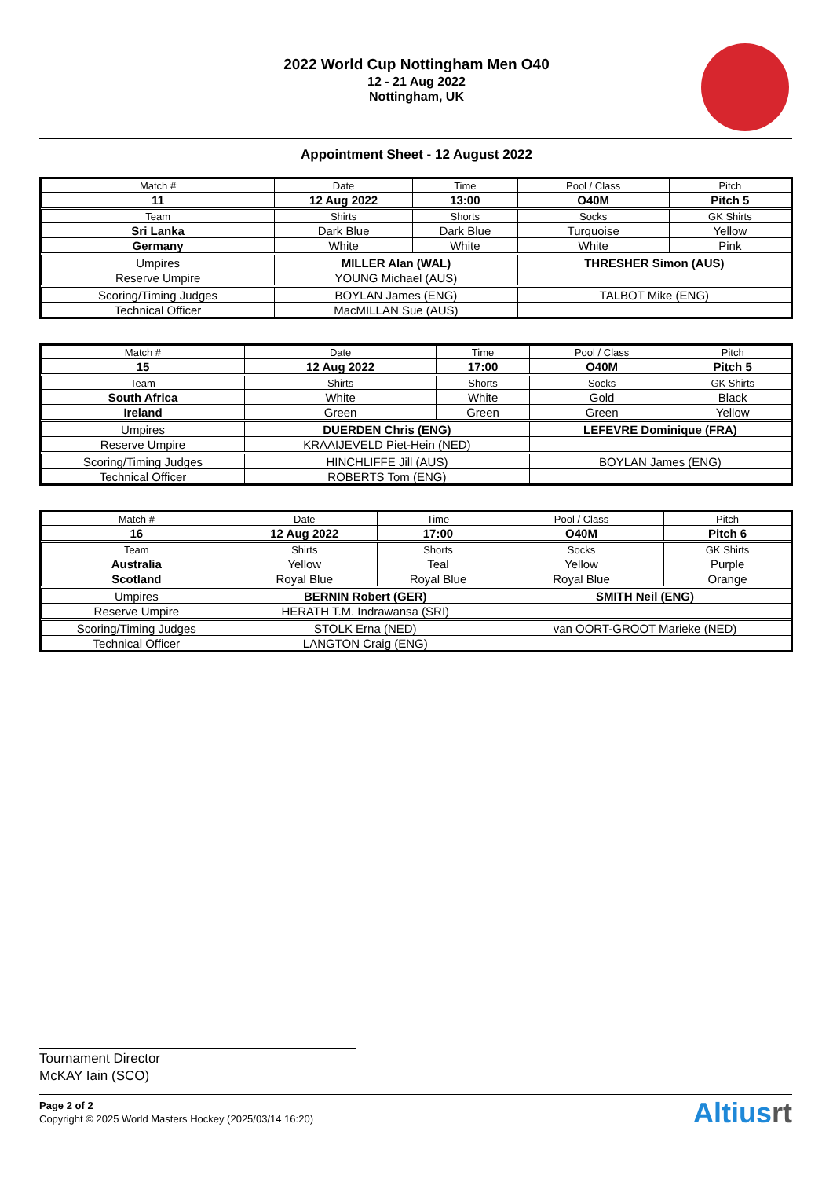2022 World Cup Nottingham Men O40
12 - 21 Aug 2022
Nottingham, UK
Appointment Sheet - 12 August 2022
| Match # | Date | Time | Pool / Class | Pitch |
| 11 | 12 Aug 2022 | 13:00 | O40M | Pitch 5 |
| Team | Shirts | Shorts | Socks | GK Shirts |
| Sri Lanka | Dark Blue | Dark Blue | Turquoise | Yellow |
| Germany | White | White | White | Pink |
| Umpires | MILLER Alan (WAL) | | THRESHER Simon (AUS) | |
| Reserve Umpire | YOUNG Michael (AUS) | | | |
| Scoring/Timing Judges | BOYLAN James (ENG) | | TALBOT Mike (ENG) | |
| Technical Officer | MacMILLAN Sue (AUS) | | | |
| Match # | Date | Time | Pool / Class | Pitch |
| 15 | 12 Aug 2022 | 17:00 | O40M | Pitch 5 |
| Team | Shirts | Shorts | Socks | GK Shirts |
| South Africa | White | White | Gold | Black |
| Ireland | Green | Green | Green | Yellow |
| Umpires | DUERDEN Chris (ENG) | | LEFEVRE Dominique (FRA) | |
| Reserve Umpire | KRAAIJEVELD Piet-Hein (NED) | | | |
| Scoring/Timing Judges | HINCHLIFFE Jill (AUS) | | BOYLAN James (ENG) | |
| Technical Officer | ROBERTS Tom (ENG) | | | |
| Match # | Date | Time | Pool / Class | Pitch |
| 16 | 12 Aug 2022 | 17:00 | O40M | Pitch 6 |
| Team | Shirts | Shorts | Socks | GK Shirts |
| Australia | Yellow | Teal | Yellow | Purple |
| Scotland | Royal Blue | Royal Blue | Royal Blue | Orange |
| Umpires | BERNIN Robert (GER) | | SMITH Neil (ENG) | |
| Reserve Umpire | HERATH T.M. Indrawansa (SRI) | | | |
| Scoring/Timing Judges | STOLK Erna (NED) | | van OORT-GROOT Marieke (NED) | |
| Technical Officer | LANGTON Craig (ENG) | | | |
Tournament Director
McKAY Iain (SCO)
Page 2 of 2
Copyright © 2025 World Masters Hockey (2025/03/14 16:20)
Altiusrt